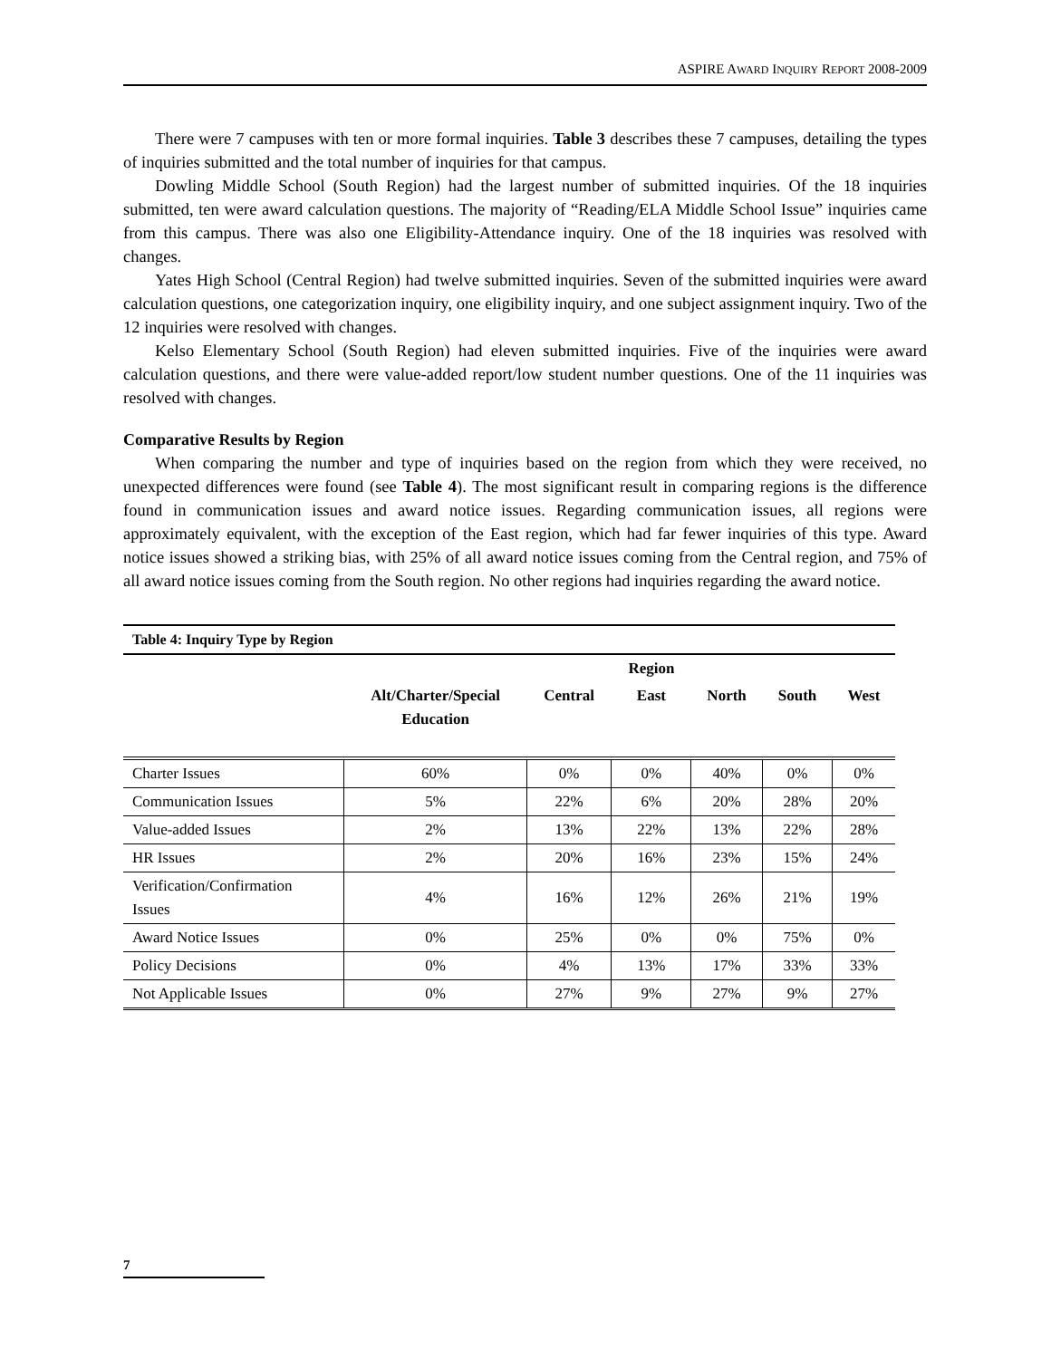ASPIRE AWARD INQUIRY REPORT 2008-2009
There were 7 campuses with ten or more formal inquiries. Table 3 describes these 7 campuses, detailing the types of inquiries submitted and the total number of inquiries for that campus.
Dowling Middle School (South Region) had the largest number of submitted inquiries. Of the 18 inquiries submitted, ten were award calculation questions. The majority of “Reading/ELA Middle School Issue” inquiries came from this campus. There was also one Eligibility-Attendance inquiry. One of the 18 inquiries was resolved with changes.
Yates High School (Central Region) had twelve submitted inquiries. Seven of the submitted inquiries were award calculation questions, one categorization inquiry, one eligibility inquiry, and one subject assignment inquiry. Two of the 12 inquiries were resolved with changes.
Kelso Elementary School (South Region) had eleven submitted inquiries. Five of the inquiries were award calculation questions, and there were value-added report/low student number questions. One of the 11 inquiries was resolved with changes.
Comparative Results by Region
When comparing the number and type of inquiries based on the region from which they were received, no unexpected differences were found (see Table 4). The most significant result in comparing regions is the difference found in communication issues and award notice issues. Regarding communication issues, all regions were approximately equivalent, with the exception of the East region, which had far fewer inquiries of this type. Award notice issues showed a striking bias, with 25% of all award notice issues coming from the Central region, and 75% of all award notice issues coming from the South region. No other regions had inquiries regarding the award notice.
| Table 4: Inquiry Type by Region | | | | | | |
| --- | --- | --- | --- | --- | --- | --- |
| | | | Region | | | |
| | Alt/Charter/Special Education | Central | East | North | South | West |
| Charter Issues | 60% | 0% | 0% | 40% | 0% | 0% |
| Communication Issues | 5% | 22% | 6% | 20% | 28% | 20% |
| Value-added Issues | 2% | 13% | 22% | 13% | 22% | 28% |
| HR Issues | 2% | 20% | 16% | 23% | 15% | 24% |
| Verification/Confirmation Issues | 4% | 16% | 12% | 26% | 21% | 19% |
| Award Notice Issues | 0% | 25% | 0% | 0% | 75% | 0% |
| Policy Decisions | 0% | 4% | 13% | 17% | 33% | 33% |
| Not Applicable Issues | 0% | 27% | 9% | 27% | 9% | 27% |
7